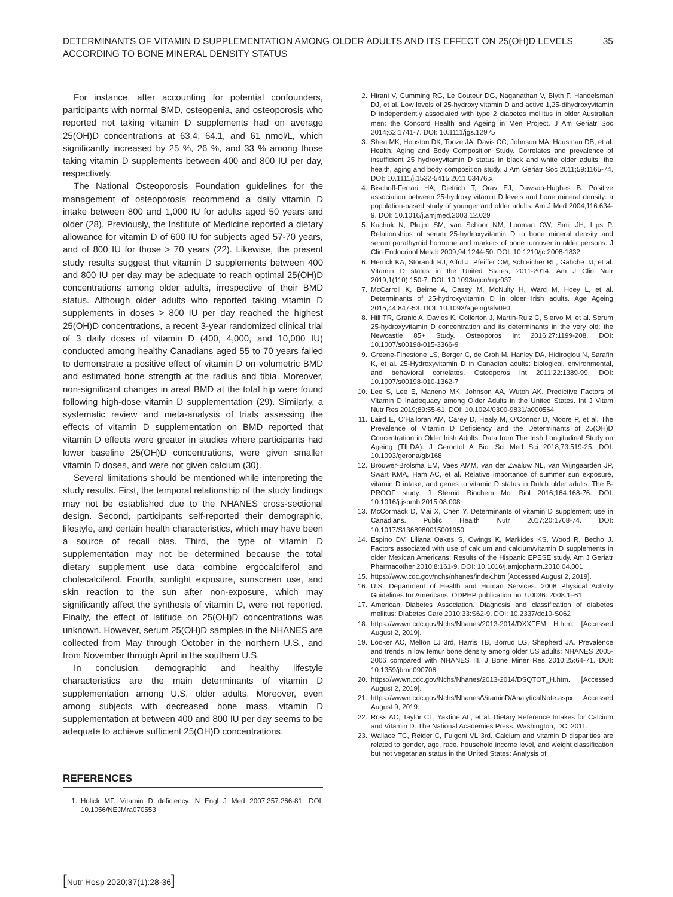DETERMINANTS OF VITAMIN D SUPPLEMENTATION AMONG OLDER ADULTS AND ITS EFFECT ON 25(OH)D LEVELS
ACCORDING TO BONE MINERAL DENSITY STATUS
35
For instance, after accounting for potential confounders, participants with normal BMD, osteopenia, and osteoporosis who reported not taking vitamin D supplements had on average 25(OH)D concentrations at 63.4, 64.1, and 61 nmol/L, which significantly increased by 25 %, 26 %, and 33 % among those taking vitamin D supplements between 400 and 800 IU per day, respectively.
The National Osteoporosis Foundation guidelines for the management of osteoporosis recommend a daily vitamin D intake between 800 and 1,000 IU for adults aged 50 years and older (28). Previously, the Institute of Medicine reported a dietary allowance for vitamin D of 600 IU for subjects aged 57-70 years, and of 800 IU for those > 70 years (22). Likewise, the present study results suggest that vitamin D supplements between 400 and 800 IU per day may be adequate to reach optimal 25(OH)D concentrations among older adults, irrespective of their BMD status. Although older adults who reported taking vitamin D supplements in doses > 800 IU per day reached the highest 25(OH)D concentrations, a recent 3-year randomized clinical trial of 3 daily doses of vitamin D (400, 4,000, and 10,000 IU) conducted among healthy Canadians aged 55 to 70 years failed to demonstrate a positive effect of vitamin D on volumetric BMD and estimated bone strength at the radius and tibia. Moreover, non-significant changes in areal BMD at the total hip were found following high-dose vitamin D supplementation (29). Similarly, a systematic review and meta-analysis of trials assessing the effects of vitamin D supplementation on BMD reported that vitamin D effects were greater in studies where participants had lower baseline 25(OH)D concentrations, were given smaller vitamin D doses, and were not given calcium (30).
Several limitations should be mentioned while interpreting the study results. First, the temporal relationship of the study findings may not be established due to the NHANES cross-sectional design. Second, participants self-reported their demographic, lifestyle, and certain health characteristics, which may have been a source of recall bias. Third, the type of vitamin D supplementation may not be determined because the total dietary supplement use data combine ergocalciferol and cholecalciferol. Fourth, sunlight exposure, sunscreen use, and skin reaction to the sun after non-exposure, which may significantly affect the synthesis of vitamin D, were not reported. Finally, the effect of latitude on 25(OH)D concentrations was unknown. However, serum 25(OH)D samples in the NHANES are collected from May through October in the northern U.S., and from November through April in the southern U.S.
In conclusion, demographic and healthy lifestyle characteristics are the main determinants of vitamin D supplementation among U.S. older adults. Moreover, even among subjects with decreased bone mass, vitamin D supplementation at between 400 and 800 IU per day seems to be adequate to achieve sufficient 25(OH)D concentrations.
REFERENCES
1. Holick MF. Vitamin D deficiency. N Engl J Med 2007;357:266-81. DOI: 10.1056/NEJMra070553
2. Hirani V, Cumming RG, Le Couteur DG, Naganathan V, Blyth F, Handelsman DJ, et al. Low levels of 25-hydroxy vitamin D and active 1,25-dihydroxyvitamin D independently associated with type 2 diabetes mellitus in older Australian men: the Concord Health and Ageing in Men Project. J Am Geriatr Soc 2014;62:1741-7. DOI: 10.1111/jgs.12975
3. Shea MK, Houston DK, Tooze JA, Davis CC, Johnson MA, Hausman DB, et al. Health, Aging and Body Composition Study. Correlates and prevalence of insufficient 25 hydroxyvitamin D status in black and white older adults: the health, aging and body composition study. J Am Geriatr Soc 2011;59:1165-74. DOI: 10.1111/j.1532-5415.2011.03476.x
4. Bischoff-Ferrari HA, Dietrich T, Orav EJ, Dawson-Hughes B. Positive association between 25-hydroxy vitamin D levels and bone mineral density: a population-based study of younger and older adults. Am J Med 2004;116:634-9. DOI: 10.1016/j.amjmed.2003.12.029
5. Kuchuk N, Pluijm SM, van Schoor NM, Looman CW, Smit JH, Lips P. Relationships of serum 25-hydroxyvitamin D to bone mineral density and serum parathyroid hormone and markers of bone turnover in older persons. J Clin Endocrinol Metab 2009;94:1244-50. DOI: 10.1210/jc.2008-1832
6. Herrick KA, Storandt RJ, Afful J, Pfeiffer CM, Schleicher RL, Gahche JJ, et al. Vitamin D status in the United States, 2011-2014. Am J Clin Nutr 2019;1(110):150-7. DOI: 10.1093/ajcn/nqz037
7. McCarroll K, Beirne A, Casey M, McNulty H, Ward M, Hoey L, et al. Determinants of 25-hydroxyvitamin D in older Irish adults. Age Ageing 2015;44:847-53. DOI: 10.1093/ageing/afv090
8. Hill TR, Granic A, Davies K, Collerton J, Martin-Ruiz C, Siervo M, et al. Serum 25-hydroxyvitamin D concentration and its determinants in the very old: the Newcastle 85+ Study. Osteoporos Int 2016;27:1199-208. DOI: 10.1007/s00198-015-3366-9
9. Greene-Finestone LS, Berger C, de Groh M, Hanley DA, Hidiroglou N, Sarafin K, et al. 25-Hydroxyvitamin D in Canadian adults: biological, environmental, and behavioral correlates. Osteoporos Int 2011;22:1389-99. DOI: 10.1007/s00198-010-1362-7
10. Lee S, Lee E, Maneno MK, Johnson AA, Wutoh AK. Predictive Factors of Vitamin D Inadequacy among Older Adults in the United States. Int J Vitam Nutr Res 2019;89:55-61. DOI: 10.1024/0300-9831/a000564
11. Laird E, O’Halloran AM, Carey D, Healy M, O’Connor D, Moore P, et al. The Prevalence of Vitamin D Deficiency and the Determinants of 25(OH)D Concentration in Older Irish Adults: Data from The Irish Longitudinal Study on Ageing (TILDA). J Gerontol A Biol Sci Med Sci 2018;73:519-25. DOI: 10.1093/gerona/glx168
12. Brouwer-Brolsma EM, Vaes AMM, van der Zwaluw NL, van Wijngaarden JP, Swart KMA, Ham AC, et al. Relative importance of summer sun exposure, vitamin D intake, and genes to vitamin D status in Dutch older adults: The B-PROOF study. J Steroid Biochem Mol Biol 2016;164:168-76. DOI: 10.1016/j.jsbmb.2015.08.008
13. McCormack D, Mai X, Chen Y. Determinants of vitamin D supplement use in Canadians. Public Health Nutr 2017;20:1768-74. DOI: 10.1017/S1368980015001950
14. Espino DV, Liliana Oakes S, Owings K, Markides KS, Wood R, Becho J. Factors associated with use of calcium and calcium/vitamin D supplements in older Mexican Americans: Results of the Hispanic EPESE study. Am J Geriatr Pharmacother 2010;8:161-9. DOI: 10.1016/j.amjopharm.2010.04.001
15. https://www.cdc.gov/nchs/nhanes/index.htm [Accessed August 2, 2019].
16. U.S. Department of Health and Human Services. 2008 Physical Activity Guidelines for Americans. ODPHP publication no. U0036. 2008:1–61.
17. American Diabetes Association. Diagnosis and classification of diabetes mellitus: Diabetes Care 2010;33:S62-9. DOI: 10.2337/dc10-S062
18. https://wwwn.cdc.gov/Nchs/Nhanes/2013-2014/DXXFEM H.htm. [Accessed August 2, 2019].
19. Looker AC, Melton LJ 3rd, Harris TB, Borrud LG, Shepherd JA. Prevalence and trends in low femur bone density among older US adults: NHANES 2005-2006 compared with NHANES III. J Bone Miner Res 2010;25:64-71. DOI: 10.1359/jbmr.090706
20. https://wwwn.cdc.gov/Nchs/Nhanes/2013-2014/DSQTOT_H.htm. [Accessed August 2, 2019].
21. https://wwwn.cdc.gov/Nchs/Nhanes/VitaminD/AnalyticalNote.aspx. Accessed August 9, 2019.
22. Ross AC, Taylor CL, Yaktine AL, et al. Dietary Reference Intakes for Calcium and Vitamin D. The National Academies Press. Washington, DC; 2011.
23. Wallace TC, Reider C, Fulgoni VL 3rd. Calcium and vitamin D disparities are related to gender, age, race, household income level, and weight classification but not vegetarian status in the United States: Analysis of
[Nutr Hosp 2020;37(1):28-36]